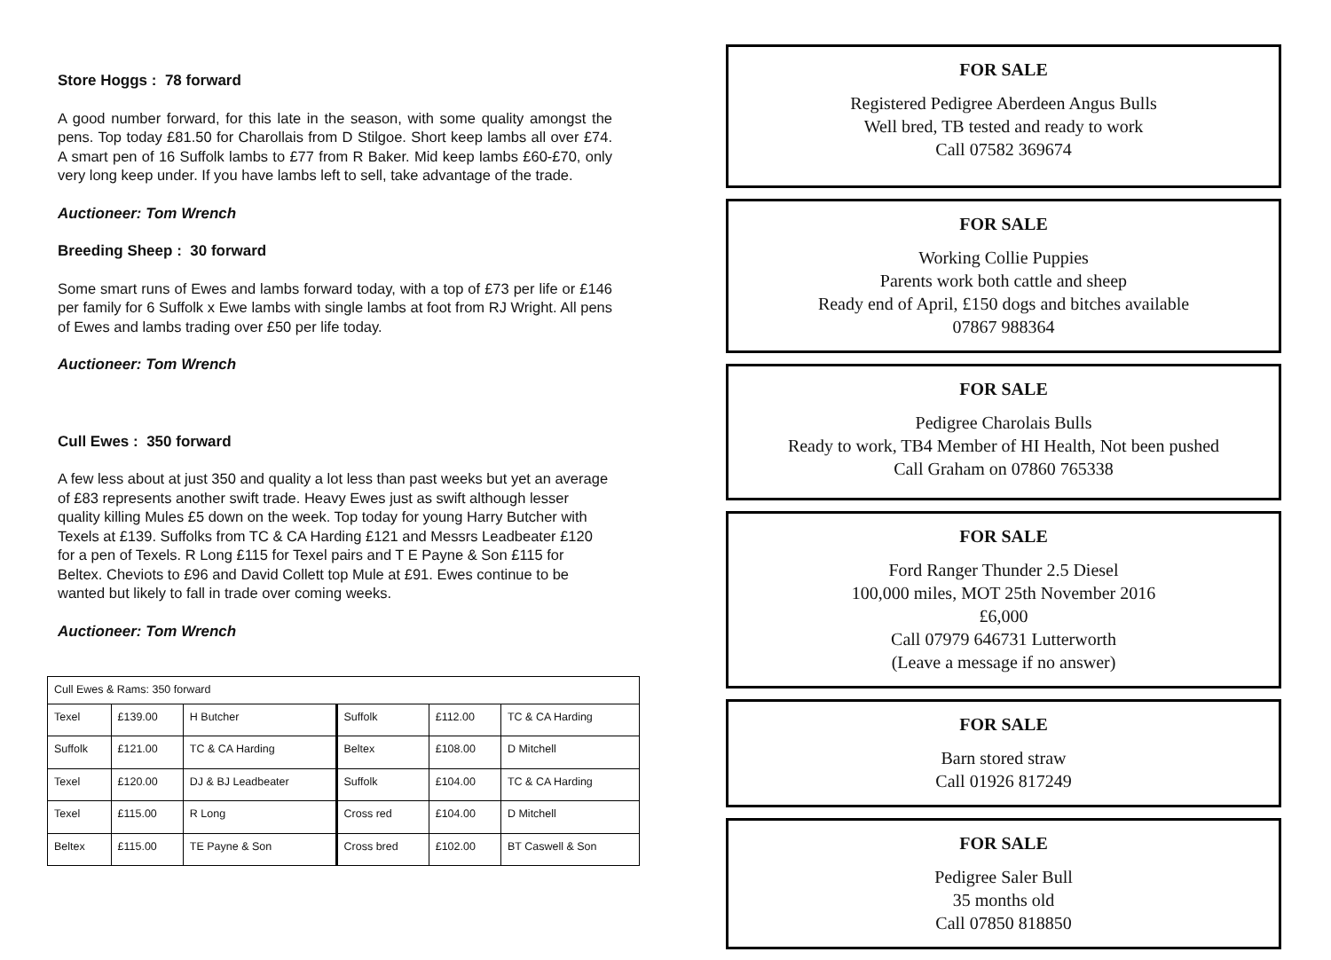Store Hoggs : 78 forward
A good number forward, for this late in the season, with some quality amongst the pens. Top today £81.50 for Charollais from D Stilgoe. Short keep lambs all over £74. A smart pen of 16 Suffolk lambs to £77 from R Baker. Mid keep lambs £60-£70, only very long keep under. If you have lambs left to sell, take advantage of the trade.
Auctioneer: Tom Wrench
Breeding Sheep : 30 forward
Some smart runs of Ewes and lambs forward today, with a top of £73 per life or £146 per family for 6 Suffolk x Ewe lambs with single lambs at foot from RJ Wright. All pens of Ewes and lambs trading over £50 per life today.
Auctioneer: Tom Wrench
Cull Ewes : 350 forward
A few less about at just 350 and quality a lot less than past weeks but yet an average of £83 represents another swift trade. Heavy Ewes just as swift although lesser quality killing Mules £5 down on the week. Top today for young Harry Butcher with Texels at £139. Suffolks from TC & CA Harding £121 and Messrs Leadbeater £120 for a pen of Texels. R Long £115 for Texel pairs and T E Payne & Son £115 for Beltex. Cheviots to £96 and David Collett top Mule at £91. Ewes continue to be wanted but likely to fall in trade over coming weeks.
Auctioneer: Tom Wrench
| Cull Ewes & Rams: 350 forward | | | | | |
| Texel | £139.00 | H Butcher | Suffolk | £112.00 | TC & CA Harding |
| Suffolk | £121.00 | TC & CA Harding | Beltex | £108.00 | D Mitchell |
| Texel | £120.00 | DJ & BJ Leadbeater | Suffolk | £104.00 | TC & CA Harding |
| Texel | £115.00 | R Long | Cross red | £104.00 | D Mitchell |
| Beltex | £115.00 | TE Payne & Son | Cross bred | £102.00 | BT Caswell & Son |
FOR SALE
Registered Pedigree Aberdeen Angus Bulls
Well bred, TB tested and ready to work
Call 07582 369674
FOR SALE
Working Collie Puppies
Parents work both cattle and sheep
Ready end of April, £150 dogs and bitches available
07867 988364
FOR SALE
Pedigree Charolais Bulls
Ready to work, TB4 Member of HI Health, Not been pushed
Call Graham on 07860 765338
FOR SALE
Ford Ranger Thunder 2.5 Diesel
100,000 miles, MOT 25th November 2016
£6,000
Call 07979 646731 Lutterworth
(Leave a message if no answer)
FOR SALE
Barn stored straw
Call 01926 817249
FOR SALE
Pedigree Saler Bull
35 months old
Call 07850 818850